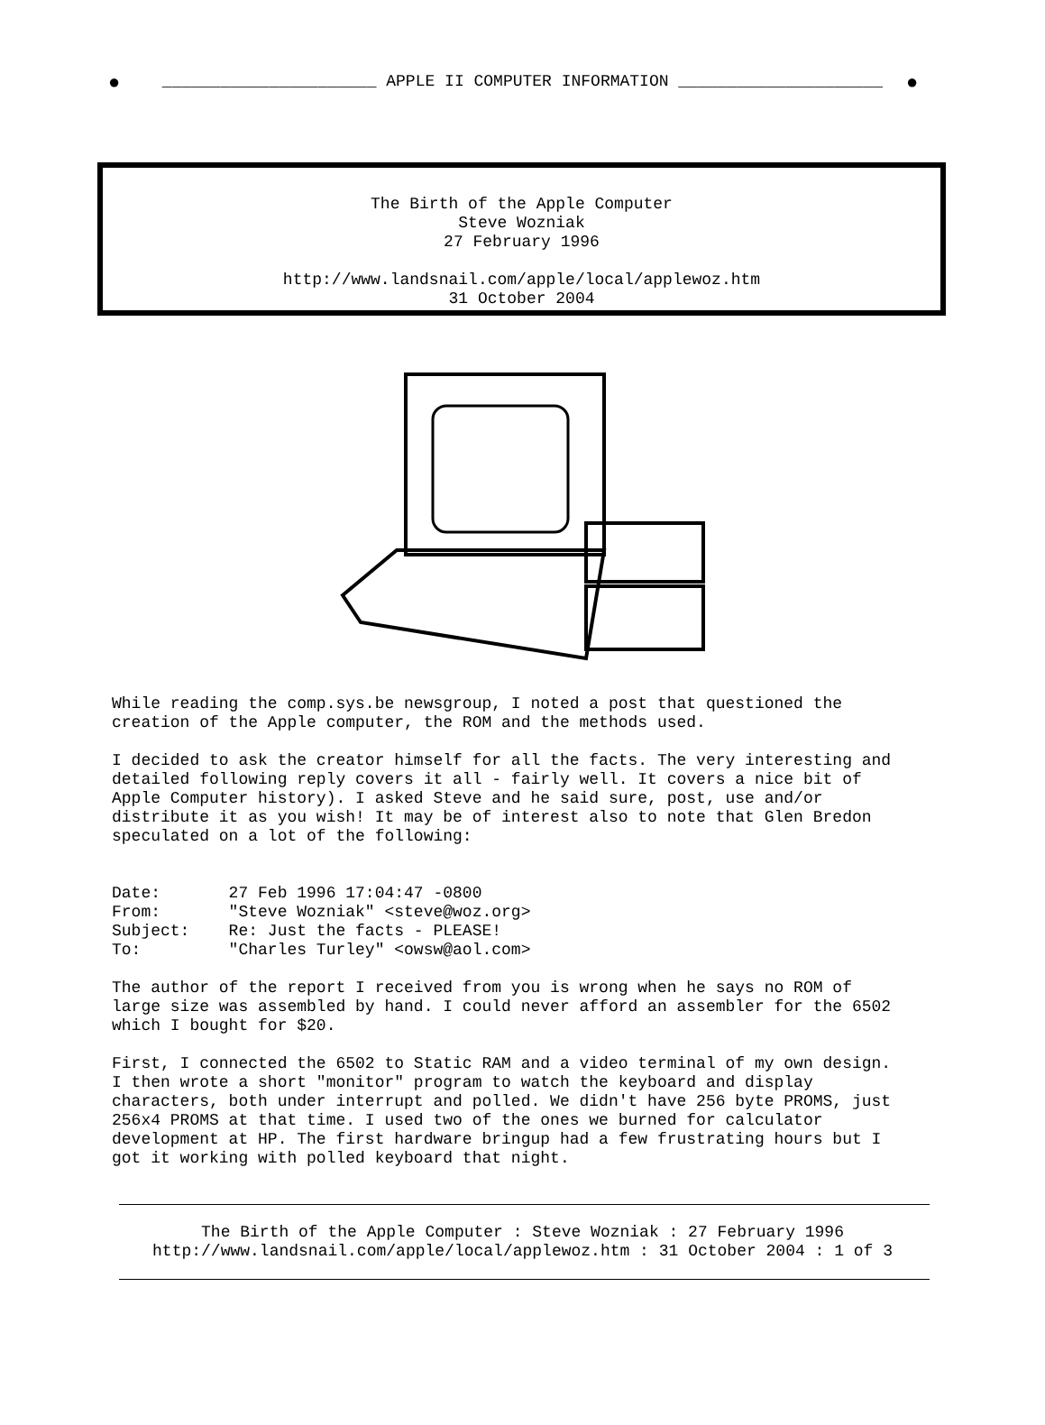● ______________________ APPLE II COMPUTER INFORMATION _____________________ ●
The Birth of the Apple Computer
Steve Wozniak
27 February 1996
http://www.landsnail.com/apple/local/applewoz.htm
31 October 2004
While reading the comp.sys.be newsgroup, I noted a post that questioned the creation of the Apple computer, the ROM and the methods used. I decided to ask the creator himself for all the facts. The very interesting and detailed following reply covers it all - fairly well. It covers a nice bit of Apple Computer history). I asked Steve and he said sure, post, use and/or distribute it as you wish! It may be of interest also to note that Glen Bredon speculated on a lot of the following: Date: 27 Feb 1996 17:04:47 -0800 From: "Steve Wozniak" <steve@woz.org> Subject: Re: Just the facts - PLEASE! To: "Charles Turley" <owsw@aol.com> The author of the report I received from you is wrong when he says no ROM of large size was assembled by hand. I could never afford an assembler for the 6502 which I bought for $20. First, I connected the 6502 to Static RAM and a video terminal of my own design. I then wrote a short "monitor" program to watch the keyboard and display characters, both under interrupt and polled. We didn't have 256 byte PROMS, just 256x4 PROMS at that time. I used two of the ones we burned for calculator development at HP. The first hardware bringup had a few frustrating hours but I got it working with polled keyboard that night.
The Birth of the Apple Computer : Steve Wozniak : 27 February 1996
http://www.landsnail.com/apple/local/applewoz.htm : 31 October 2004 : 1 of 3